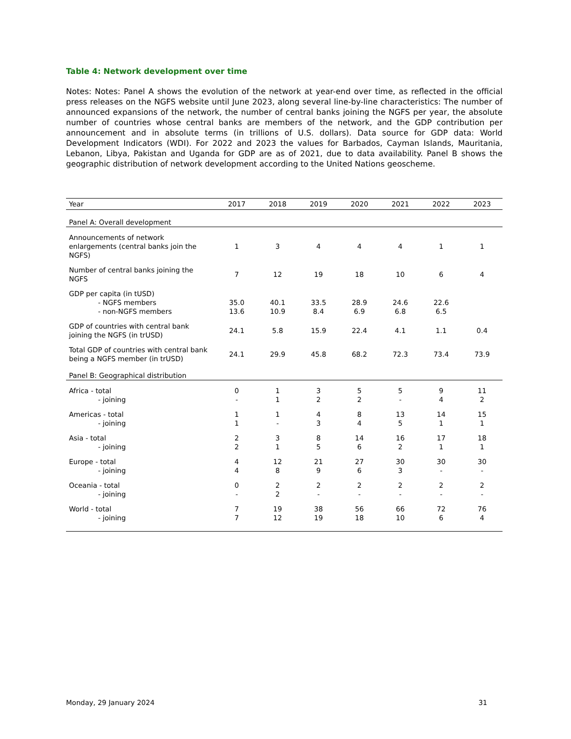Table 4: Network development over time
Notes: Notes: Panel A shows the evolution of the network at year-end over time, as reflected in the official press releases on the NGFS website until June 2023, along several line-by-line characteristics: The number of announced expansions of the network, the number of central banks joining the NGFS per year, the absolute number of countries whose central banks are members of the network, and the GDP contribution per announcement and in absolute terms (in trillions of U.S. dollars). Data source for GDP data: World Development Indicators (WDI). For 2022 and 2023 the values for Barbados, Cayman Islands, Mauritania, Lebanon, Libya, Pakistan and Uganda for GDP are as of 2021, due to data availability. Panel B shows the geographic distribution of network development according to the United Nations geoscheme.
| Year | 2017 | 2018 | 2019 | 2020 | 2021 | 2022 | 2023 |
| --- | --- | --- | --- | --- | --- | --- | --- |
| Panel A: Overall development | | | | | | | |
| Announcements of network enlargements (central banks join the NGFS) | 1 | 3 | 4 | 4 | 4 | 1 | 1 |
| Number of central banks joining the NGFS | 7 | 12 | 19 | 18 | 10 | 6 | 4 |
| GDP per capita (in tUSD) | | | | | | | |
| - NGFS members | 35.0 | 40.1 | 33.5 | 28.9 | 24.6 | 22.6 | |
| - non-NGFS members | 13.6 | 10.9 | 8.4 | 6.9 | 6.8 | 6.5 | |
| GDP of countries with central bank joining the NGFS (in trUSD) | 24.1 | 5.8 | 15.9 | 22.4 | 4.1 | 1.1 | 0.4 |
| Total GDP of countries with central bank being a NGFS member (in trUSD) | 24.1 | 29.9 | 45.8 | 68.2 | 72.3 | 73.4 | 73.9 |
| Panel B: Geographical distribution | | | | | | | |
| Africa - total | 0 | 1 | 3 | 5 | 5 | 9 | 11 |
| - joining | - | 1 | 2 | 2 | - | 4 | 2 |
| Americas - total | 1 | 1 | 4 | 8 | 13 | 14 | 15 |
| - joining | 1 | - | 3 | 4 | 5 | 1 | 1 |
| Asia - total | 2 | 3 | 8 | 14 | 16 | 17 | 18 |
| - joining | 2 | 1 | 5 | 6 | 2 | 1 | 1 |
| Europe - total | 4 | 12 | 21 | 27 | 30 | 30 | 30 |
| - joining | 4 | 8 | 9 | 6 | 3 | - | - |
| Oceania - total | 0 | 2 | 2 | 2 | 2 | 2 | 2 |
| - joining | - | 2 | - | - | - | - | - |
| World - total | 7 | 19 | 38 | 56 | 66 | 72 | 76 |
| - joining | 7 | 12 | 19 | 18 | 10 | 6 | 4 |
Monday, 29 January 2024 31